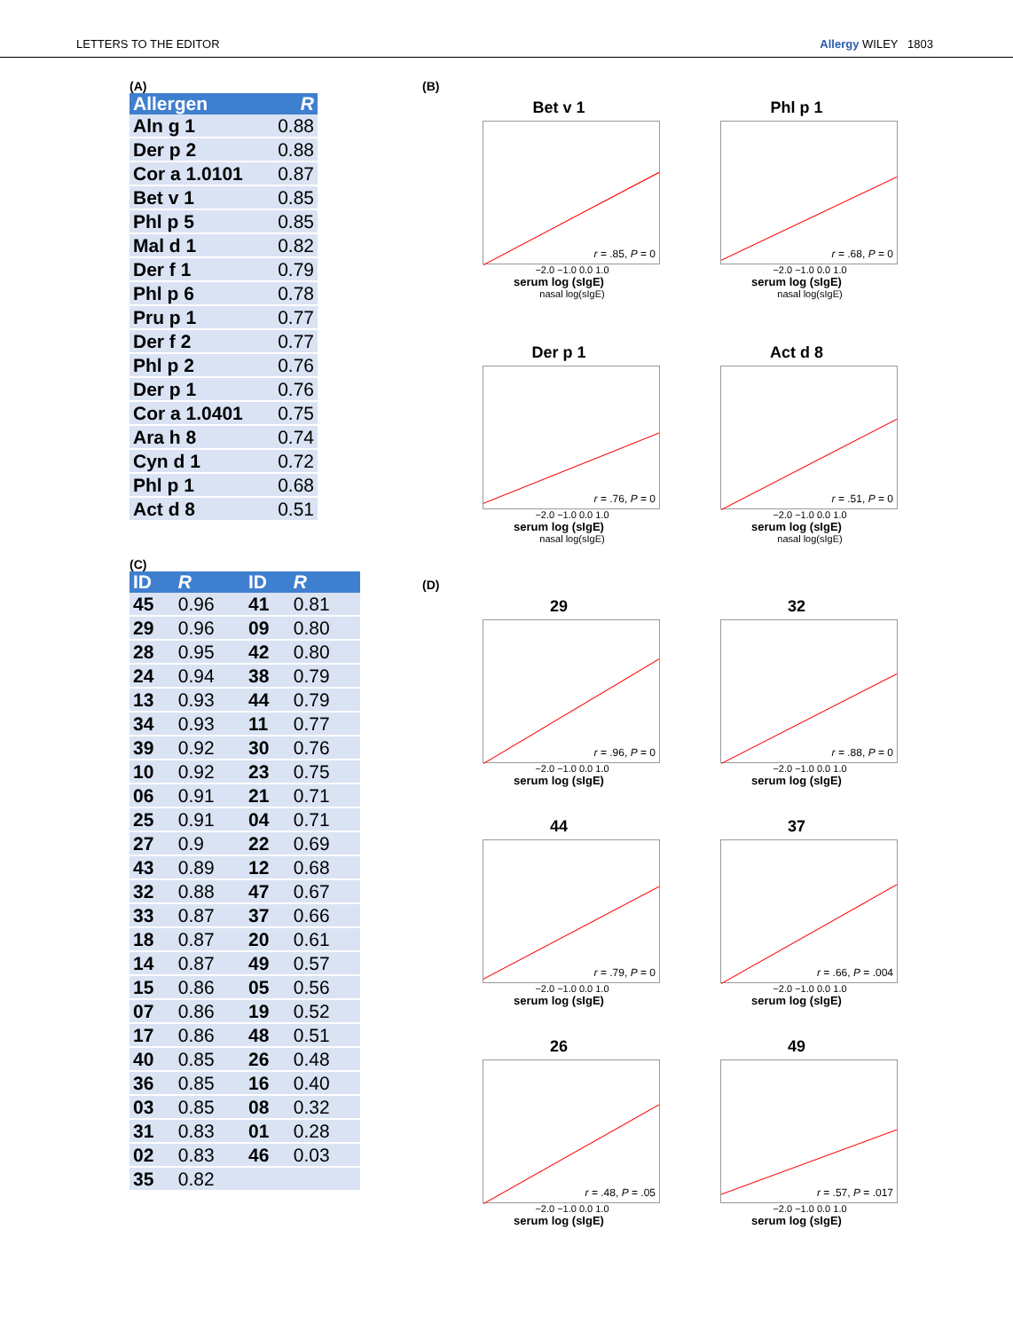LETTERS TO THE EDITOR Allergy WILEY 1803
(A)
| Allergen | R |
| --- | --- |
| Aln g 1 | 0.88 |
| Der p 2 | 0.88 |
| Cor a 1.0101 | 0.87 |
| Bet v 1 | 0.85 |
| Phl p 5 | 0.85 |
| Mal d 1 | 0.82 |
| Der f 1 | 0.79 |
| Phl p 6 | 0.78 |
| Pru p 1 | 0.77 |
| Der f 2 | 0.77 |
| Phl p 2 | 0.76 |
| Der p 1 | 0.76 |
| Cor a 1.0401 | 0.75 |
| Ara h 8 | 0.74 |
| Cyn d 1 | 0.72 |
| Phl p 1 | 0.68 |
| Act d 8 | 0.51 |
(C)
| ID | R | ID | R |
| --- | --- | --- | --- |
| 45 | 0.96 | 41 | 0.81 |
| 29 | 0.96 | 09 | 0.80 |
| 28 | 0.95 | 42 | 0.80 |
| 24 | 0.94 | 38 | 0.79 |
| 13 | 0.93 | 44 | 0.79 |
| 34 | 0.93 | 11 | 0.77 |
| 39 | 0.92 | 30 | 0.76 |
| 10 | 0.92 | 23 | 0.75 |
| 06 | 0.91 | 21 | 0.71 |
| 25 | 0.91 | 04 | 0.71 |
| 27 | 0.9 | 22 | 0.69 |
| 43 | 0.89 | 12 | 0.68 |
| 32 | 0.88 | 47 | 0.67 |
| 33 | 0.87 | 37 | 0.66 |
| 18 | 0.87 | 20 | 0.61 |
| 14 | 0.87 | 49 | 0.57 |
| 15 | 0.86 | 05 | 0.56 |
| 07 | 0.86 | 19 | 0.52 |
| 17 | 0.86 | 48 | 0.51 |
| 40 | 0.85 | 26 | 0.48 |
| 36 | 0.85 | 16 | 0.40 |
| 03 | 0.85 | 08 | 0.32 |
| 31 | 0.83 | 01 | 0.28 |
| 02 | 0.83 | 46 | 0.03 |
| 35 | 0.82 | | |
(B)
Bet v 1
r = .85, P = 0
−2.0 −1.0 0.0 1.0
serum log (sIgE)
nasal log(sIgE)
Phl p 1
r = .68, P = 0
−2.0 −1.0 0.0 1.0
serum log (sIgE)
nasal log(sIgE)
Der p 1
r = .76, P = 0
−2.0 −1.0 0.0 1.0
serum log (sIgE)
nasal log(sIgE)
Act d 8
r = .51, P = 0
−2.0 −1.0 0.0 1.0
serum log (sIgE)
nasal log(sIgE)
(D)
29
r = .96, P = 0
−2.0 −1.0 0.0 1.0
serum log (sIgE)
32
r = .88, P = 0
−2.0 −1.0 0.0 1.0
serum log (sIgE)
44
r = .79, P = 0
−2.0 −1.0 0.0 1.0
serum log (sIgE)
37
r = .66, P = .004
−2.0 −1.0 0.0 1.0
serum log (sIgE)
26
r = .48, P = .05
−2.0 −1.0 0.0 1.0
serum log (sIgE)
49
r = .57, P = .017
−2.0 −1.0 0.0 1.0
serum log (sIgE)